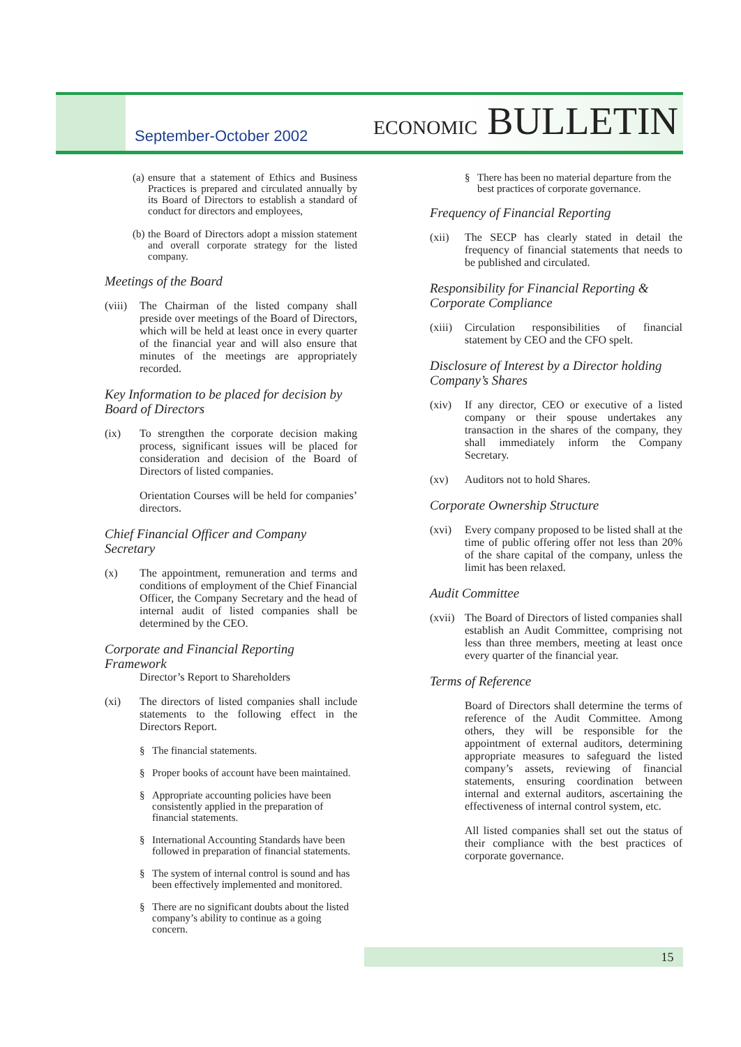September-October 2002 ECONOMIC BULLETIN
(a) ensure that a statement of Ethics and Business Practices is prepared and circulated annually by its Board of Directors to establish a standard of conduct for directors and employees,
(b) the Board of Directors adopt a mission statement and overall corporate strategy for the listed company.
Meetings of the Board
(viii) The Chairman of the listed company shall preside over meetings of the Board of Directors, which will be held at least once in every quarter of the financial year and will also ensure that minutes of the meetings are appropriately recorded.
Key Information to be placed for decision by Board of Directors
(ix) To strengthen the corporate decision making process, significant issues will be placed for consideration and decision of the Board of Directors of listed companies.
Orientation Courses will be held for companies’ directors.
Chief Financial Officer and Company Secretary
(x) The appointment, remuneration and terms and conditions of employment of the Chief Financial Officer, the Company Secretary and the head of internal audit of listed companies shall be determined by the CEO.
Corporate and Financial Reporting Framework
Director’s Report to Shareholders
(xi) The directors of listed companies shall include statements to the following effect in the Directors Report.
§ The financial statements.
§ Proper books of account have been maintained.
§ Appropriate accounting policies have been consistently applied in the preparation of financial statements.
§ International Accounting Standards have been followed in preparation of financial statements.
§ The system of internal control is sound and has been effectively implemented and monitored.
§ There are no significant doubts about the listed company’s ability to continue as a going concern.
§ There has been no material departure from the best practices of corporate governance.
Frequency of Financial Reporting
(xii) The SECP has clearly stated in detail the frequency of financial statements that needs to be published and circulated.
Responsibility for Financial Reporting & Corporate Compliance
(xiii) Circulation responsibilities of financial statement by CEO and the CFO spelt.
Disclosure of Interest by a Director holding Company’s Shares
(xiv) If any director, CEO or executive of a listed company or their spouse undertakes any transaction in the shares of the company, they shall immediately inform the Company Secretary.
(xv) Auditors not to hold Shares.
Corporate Ownership Structure
(xvi) Every company proposed to be listed shall at the time of public offering offer not less than 20% of the share capital of the company, unless the limit has been relaxed.
Audit Committee
(xvii) The Board of Directors of listed companies shall establish an Audit Committee, comprising not less than three members, meeting at least once every quarter of the financial year.
Terms of Reference
Board of Directors shall determine the terms of reference of the Audit Committee. Among others, they will be responsible for the appointment of external auditors, determining appropriate measures to safeguard the listed company’s assets, reviewing of financial statements, ensuring coordination between internal and external auditors, ascertaining the effectiveness of internal control system, etc.
All listed companies shall set out the status of their compliance with the best practices of corporate governance.
15